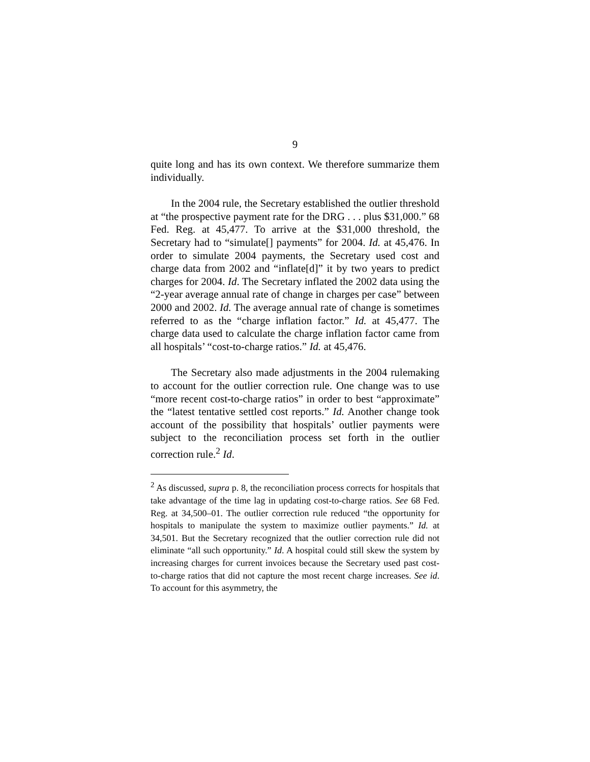9
quite long and has its own context. We therefore summarize them individually.
In the 2004 rule, the Secretary established the outlier threshold at “the prospective payment rate for the DRG . . . plus $31,000.” 68 Fed. Reg. at 45,477. To arrive at the $31,000 threshold, the Secretary had to “simulate[] payments” for 2004. Id. at 45,476. In order to simulate 2004 payments, the Secretary used cost and charge data from 2002 and “inflate[d]” it by two years to predict charges for 2004. Id. The Secretary inflated the 2002 data using the “2-year average annual rate of change in charges per case” between 2000 and 2002. Id. The average annual rate of change is sometimes referred to as the “charge inflation factor.” Id. at 45,477. The charge data used to calculate the charge inflation factor came from all hospitals’ “cost-to-charge ratios.” Id. at 45,476.
The Secretary also made adjustments in the 2004 rulemaking to account for the outlier correction rule. One change was to use “more recent cost-to-charge ratios” in order to best “approximate” the “latest tentative settled cost reports.” Id. Another change took account of the possibility that hospitals’ outlier payments were subject to the reconciliation process set forth in the outlier correction rule.<sup>2</sup> Id.
<sup>2</sup> As discussed, supra p. 8, the reconciliation process corrects for hospitals that take advantage of the time lag in updating cost-to-charge ratios. See 68 Fed. Reg. at 34,500–01. The outlier correction rule reduced “the opportunity for hospitals to manipulate the system to maximize outlier payments.” Id. at 34,501. But the Secretary recognized that the outlier correction rule did not eliminate “all such opportunity.” Id. A hospital could still skew the system by increasing charges for current invoices because the Secretary used past cost-to-charge ratios that did not capture the most recent charge increases. See id. To account for this asymmetry, the